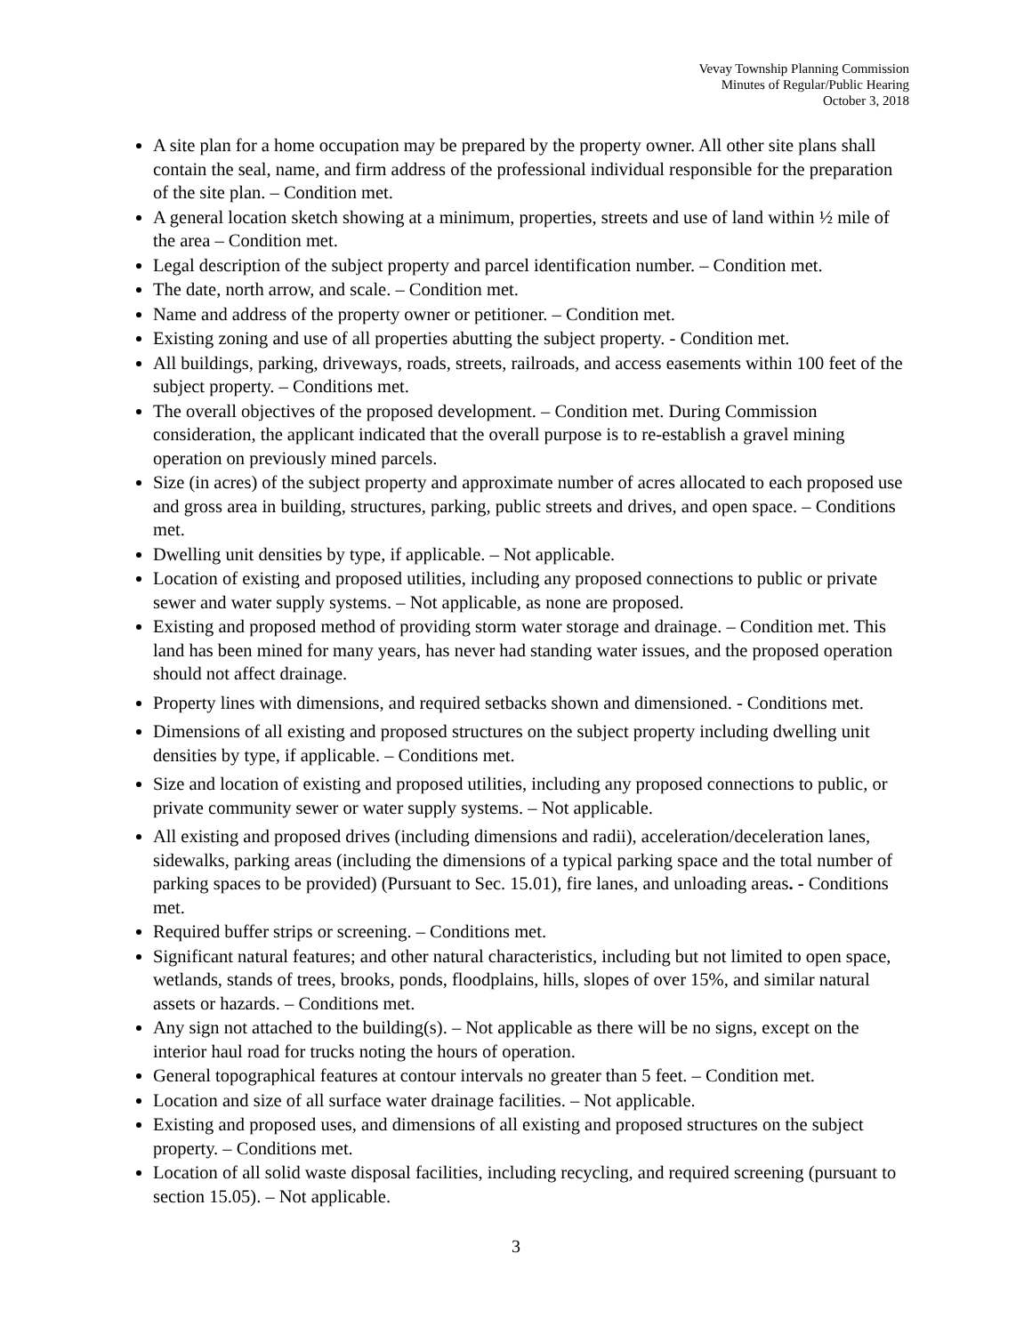Vevay Township Planning Commission
Minutes of Regular/Public Hearing
October 3, 2018
A site plan for a home occupation may be prepared by the property owner. All other site plans shall contain the seal, name, and firm address of the professional individual responsible for the preparation of the site plan. – Condition met.
A general location sketch showing at a minimum, properties, streets and use of land within ½ mile of the area – Condition met.
Legal description of the subject property and parcel identification number. – Condition met.
The date, north arrow, and scale. – Condition met.
Name and address of the property owner or petitioner. – Condition met.
Existing zoning and use of all properties abutting the subject property. - Condition met.
All buildings, parking, driveways, roads, streets, railroads, and access easements within 100 feet of the subject property. – Conditions met.
The overall objectives of the proposed development. – Condition met. During Commission consideration, the applicant indicated that the overall purpose is to re-establish a gravel mining operation on previously mined parcels.
Size (in acres) of the subject property and approximate number of acres allocated to each proposed use and gross area in building, structures, parking, public streets and drives, and open space. – Conditions met.
Dwelling unit densities by type, if applicable. – Not applicable.
Location of existing and proposed utilities, including any proposed connections to public or private sewer and water supply systems. – Not applicable, as none are proposed.
Existing and proposed method of providing storm water storage and drainage. – Condition met. This land has been mined for many years, has never had standing water issues, and the proposed operation should not affect drainage.
Property lines with dimensions, and required setbacks shown and dimensioned. - Conditions met.
Dimensions of all existing and proposed structures on the subject property including dwelling unit densities by type, if applicable. – Conditions met.
Size and location of existing and proposed utilities, including any proposed connections to public, or private community sewer or water supply systems. – Not applicable.
All existing and proposed drives (including dimensions and radii), acceleration/deceleration lanes, sidewalks, parking areas (including the dimensions of a typical parking space and the total number of parking spaces to be provided) (Pursuant to Sec. 15.01), fire lanes, and unloading areas. - Conditions met.
Required buffer strips or screening. – Conditions met.
Significant natural features; and other natural characteristics, including but not limited to open space, wetlands, stands of trees, brooks, ponds, floodplains, hills, slopes of over 15%, and similar natural assets or hazards. – Conditions met.
Any sign not attached to the building(s). – Not applicable as there will be no signs, except on the interior haul road for trucks noting the hours of operation.
General topographical features at contour intervals no greater than 5 feet. – Condition met.
Location and size of all surface water drainage facilities. – Not applicable.
Existing and proposed uses, and dimensions of all existing and proposed structures on the subject property. – Conditions met.
Location of all solid waste disposal facilities, including recycling, and required screening (pursuant to section 15.05). – Not applicable.
3